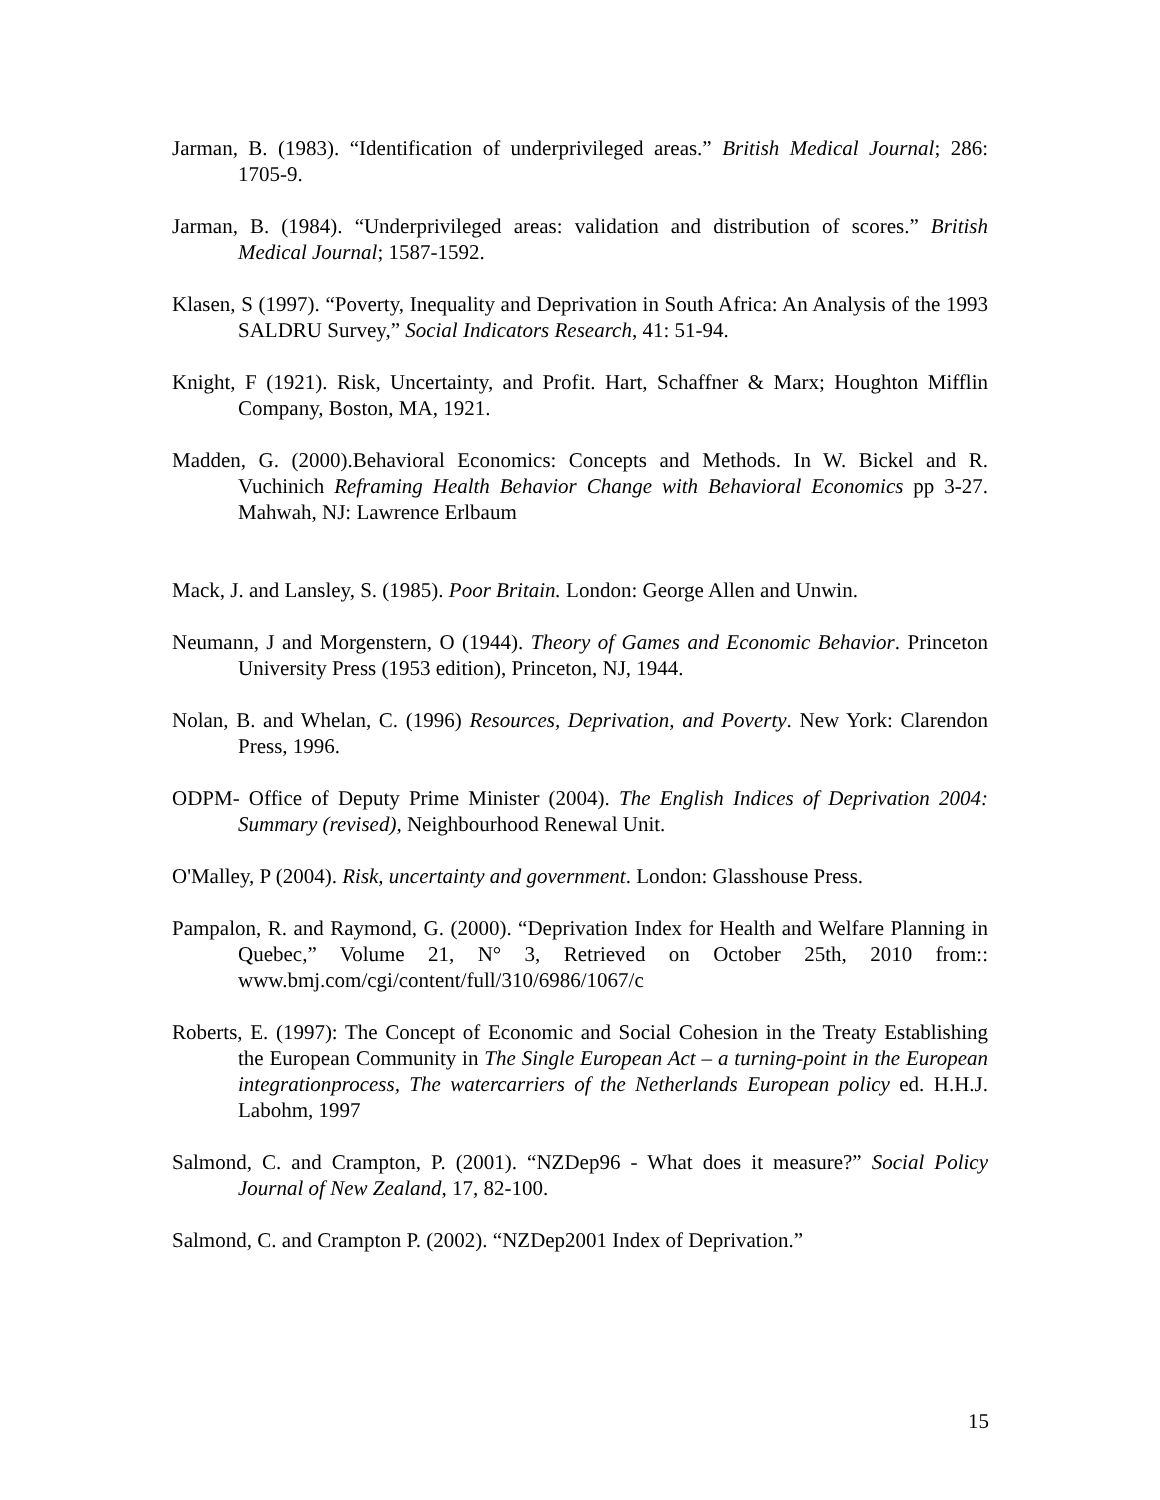Jarman, B. (1983). “Identification of underprivileged areas.” British Medical Journal; 286: 1705-9.
Jarman, B. (1984). “Underprivileged areas: validation and distribution of scores.” British Medical Journal; 1587-1592.
Klasen, S (1997). “Poverty, Inequality and Deprivation in South Africa: An Analysis of the 1993 SALDRU Survey,” Social Indicators Research, 41: 51-94.
Knight, F (1921). Risk, Uncertainty, and Profit. Hart, Schaffner & Marx; Houghton Mifflin Company, Boston, MA, 1921.
Madden, G. (2000).Behavioral Economics: Concepts and Methods. In W. Bickel and R. Vuchinich Reframing Health Behavior Change with Behavioral Economics pp 3-27. Mahwah, NJ: Lawrence Erlbaum
Mack, J. and Lansley, S. (1985). Poor Britain. London: George Allen and Unwin.
Neumann, J and Morgenstern, O (1944). Theory of Games and Economic Behavior. Princeton University Press (1953 edition), Princeton, NJ, 1944.
Nolan, B. and Whelan, C. (1996) Resources, Deprivation, and Poverty. New York: Clarendon Press, 1996.
ODPM- Office of Deputy Prime Minister (2004). The English Indices of Deprivation 2004: Summary (revised), Neighbourhood Renewal Unit.
O'Malley, P (2004). Risk, uncertainty and government. London: Glasshouse Press.
Pampalon, R. and Raymond, G. (2000). “Deprivation Index for Health and Welfare Planning in Quebec,” Volume 21, N° 3, Retrieved on October 25th, 2010 from:: www.bmj.com/cgi/content/full/310/6986/1067/c
Roberts, E. (1997): The Concept of Economic and Social Cohesion in the Treaty Establishing the European Community in The Single European Act – a turning-point in the European integrationprocess, The watercarriers of the Netherlands European policy ed. H.H.J. Labohm, 1997
Salmond, C. and Crampton, P. (2001). “NZDep96 - What does it measure?” Social Policy Journal of New Zealand, 17, 82-100.
Salmond, C. and Crampton P. (2002). “NZDep2001 Index of Deprivation.”
15